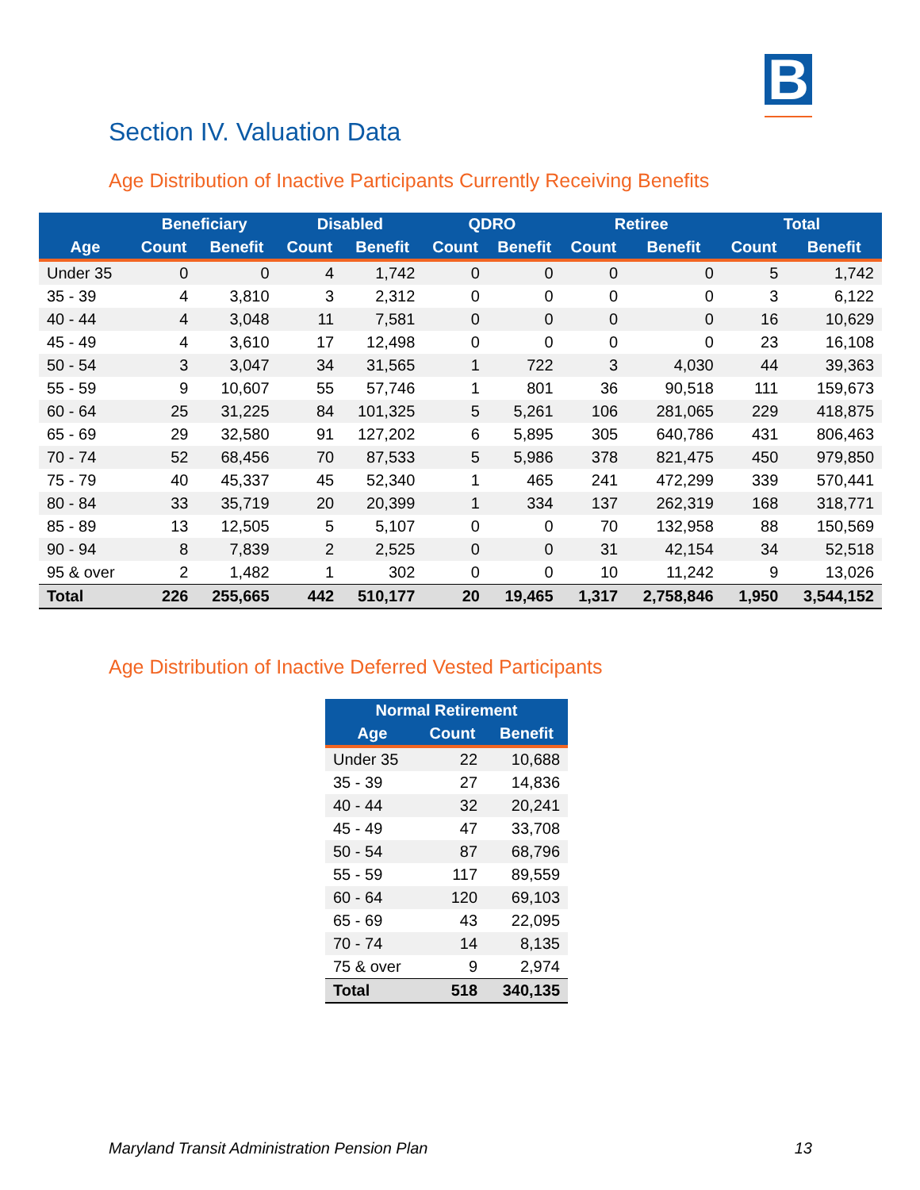B
Section IV. Valuation Data
Age Distribution of Inactive Participants Currently Receiving Benefits
| | Beneficiary | | Disabled | | QDRO | | Retiree | | Total | |
| --- | --- | --- | --- | --- | --- | --- | --- | --- | --- | --- |
| Age | Count | Benefit | Count | Benefit | Count | Benefit | Count | Benefit | Count | Benefit |
| Under 35 | 0 | 0 | 4 | 1,742 | 0 | 0 | 0 | 0 | 5 | 1,742 |
| 35 - 39 | 4 | 3,810 | 3 | 2,312 | 0 | 0 | 0 | 0 | 3 | 6,122 |
| 40 - 44 | 4 | 3,048 | 11 | 7,581 | 0 | 0 | 0 | 0 | 16 | 10,629 |
| 45 - 49 | 4 | 3,610 | 17 | 12,498 | 0 | 0 | 0 | 0 | 23 | 16,108 |
| 50 - 54 | 3 | 3,047 | 34 | 31,565 | 1 | 722 | 3 | 4,030 | 44 | 39,363 |
| 55 - 59 | 9 | 10,607 | 55 | 57,746 | 1 | 801 | 36 | 90,518 | 111 | 159,673 |
| 60 - 64 | 25 | 31,225 | 84 | 101,325 | 5 | 5,261 | 106 | 281,065 | 229 | 418,875 |
| 65 - 69 | 29 | 32,580 | 91 | 127,202 | 6 | 5,895 | 305 | 640,786 | 431 | 806,463 |
| 70 - 74 | 52 | 68,456 | 70 | 87,533 | 5 | 5,986 | 378 | 821,475 | 450 | 979,850 |
| 75 - 79 | 40 | 45,337 | 45 | 52,340 | 1 | 465 | 241 | 472,299 | 339 | 570,441 |
| 80 - 84 | 33 | 35,719 | 20 | 20,399 | 1 | 334 | 137 | 262,319 | 168 | 318,771 |
| 85 - 89 | 13 | 12,505 | 5 | 5,107 | 0 | 0 | 70 | 132,958 | 88 | 150,569 |
| 90 - 94 | 8 | 7,839 | 2 | 2,525 | 0 | 0 | 31 | 42,154 | 34 | 52,518 |
| 95 & over | 2 | 1,482 | 1 | 302 | 0 | 0 | 10 | 11,242 | 9 | 13,026 |
| Total | 226 | 255,665 | 442 | 510,177 | 20 | 19,465 | 1,317 | 2,758,846 | 1,950 | 3,544,152 |
Age Distribution of Inactive Deferred Vested Participants
| Normal Retirement | | |
| --- | --- | --- |
| Age | Count | Benefit |
| Under 35 | 22 | 10,688 |
| 35 - 39 | 27 | 14,836 |
| 40 - 44 | 32 | 20,241 |
| 45 - 49 | 47 | 33,708 |
| 50 - 54 | 87 | 68,796 |
| 55 - 59 | 117 | 89,559 |
| 60 - 64 | 120 | 69,103 |
| 65 - 69 | 43 | 22,095 |
| 70 - 74 | 14 | 8,135 |
| 75 & over | 9 | 2,974 |
| Total | 518 | 340,135 |
Maryland Transit Administration Pension Plan 13